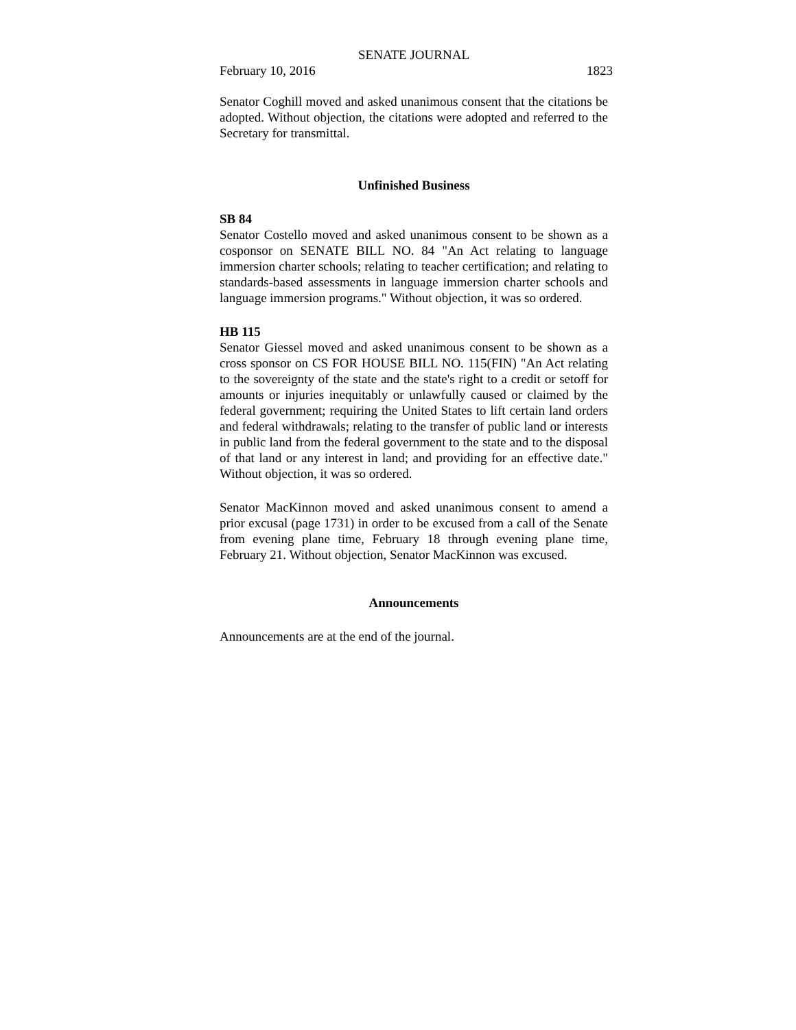SENATE JOURNAL
February 10, 2016 1823
Senator Coghill moved and asked unanimous consent that the citations be adopted. Without objection, the citations were adopted and referred to the Secretary for transmittal.
Unfinished Business
SB 84
Senator Costello moved and asked unanimous consent to be shown as a cosponsor on SENATE BILL NO. 84 "An Act relating to language immersion charter schools; relating to teacher certification; and relating to standards-based assessments in language immersion charter schools and language immersion programs." Without objection, it was so ordered.
HB 115
Senator Giessel moved and asked unanimous consent to be shown as a cross sponsor on CS FOR HOUSE BILL NO. 115(FIN) "An Act relating to the sovereignty of the state and the state's right to a credit or setoff for amounts or injuries inequitably or unlawfully caused or claimed by the federal government; requiring the United States to lift certain land orders and federal withdrawals; relating to the transfer of public land or interests in public land from the federal government to the state and to the disposal of that land or any interest in land; and providing for an effective date." Without objection, it was so ordered.
Senator MacKinnon moved and asked unanimous consent to amend a prior excusal (page 1731) in order to be excused from a call of the Senate from evening plane time, February 18 through evening plane time, February 21. Without objection, Senator MacKinnon was excused.
Announcements
Announcements are at the end of the journal.